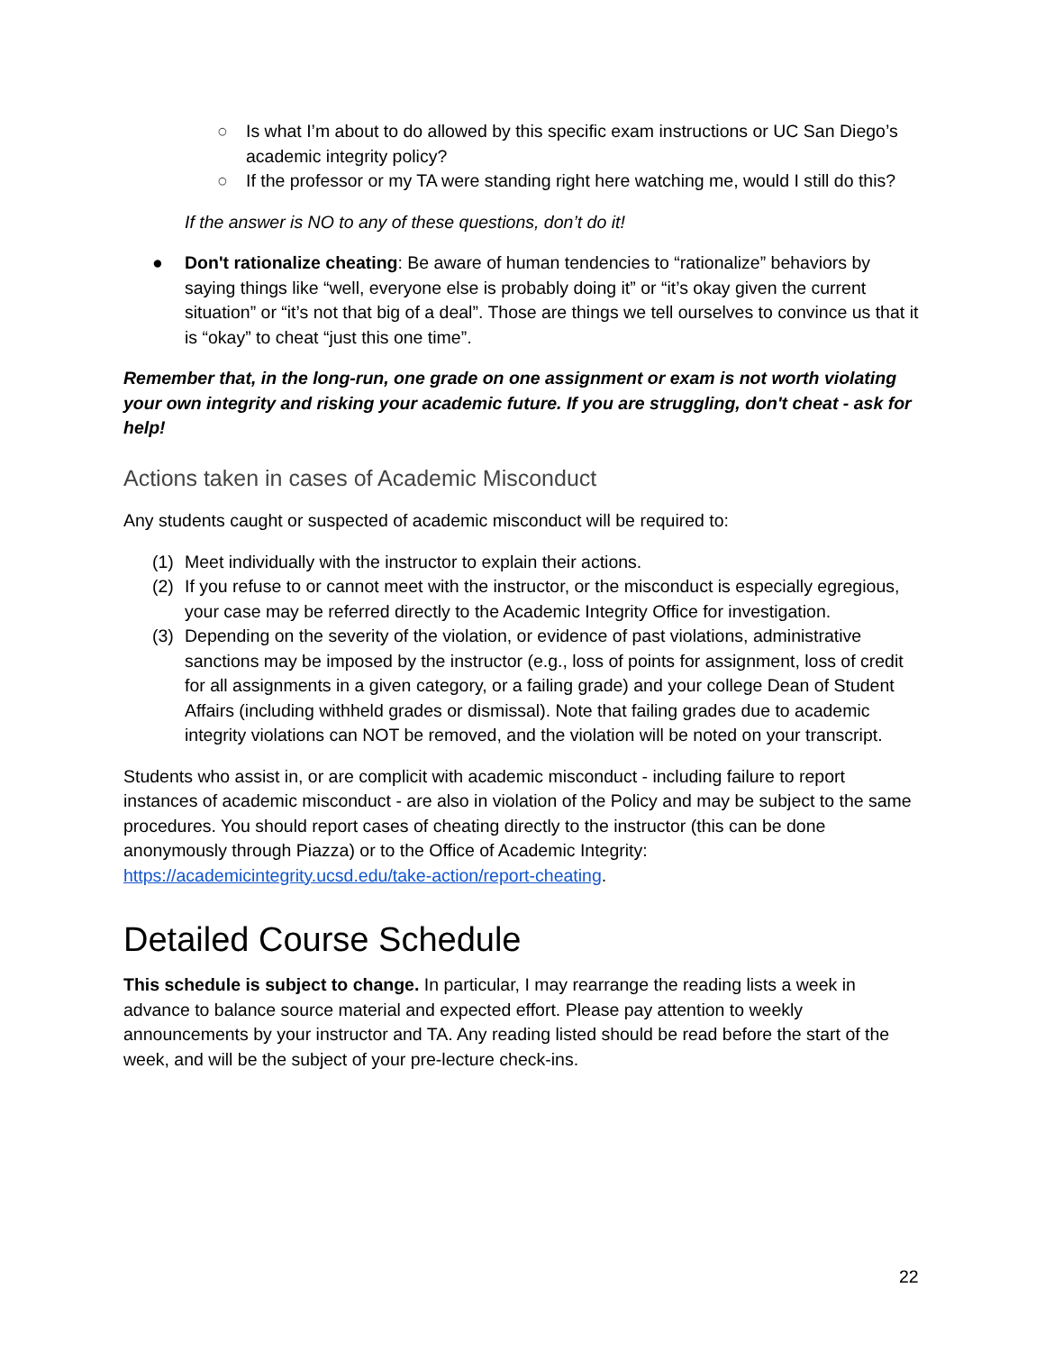○ Is what I’m about to do allowed by this specific exam instructions or UC San Diego’s academic integrity policy?
○ If the professor or my TA were standing right here watching me, would I still do this?
If the answer is NO to any of these questions, don’t do it!
● Don't rationalize cheating: Be aware of human tendencies to “rationalize” behaviors by saying things like “well, everyone else is probably doing it” or “it’s okay given the current situation” or “it’s not that big of a deal”. Those are things we tell ourselves to convince us that it is “okay” to cheat “just this one time”.
Remember that, in the long-run, one grade on one assignment or exam is not worth violating your own integrity and risking your academic future. If you are struggling, don't cheat - ask for help!
Actions taken in cases of Academic Misconduct
Any students caught or suspected of academic misconduct will be required to:
(1) Meet individually with the instructor to explain their actions.
(2) If you refuse to or cannot meet with the instructor, or the misconduct is especially egregious, your case may be referred directly to the Academic Integrity Office for investigation.
(3) Depending on the severity of the violation, or evidence of past violations, administrative sanctions may be imposed by the instructor (e.g., loss of points for assignment, loss of credit for all assignments in a given category, or a failing grade) and your college Dean of Student Affairs (including withheld grades or dismissal). Note that failing grades due to academic integrity violations can NOT be removed, and the violation will be noted on your transcript.
Students who assist in, or are complicit with academic misconduct - including failure to report instances of academic misconduct - are also in violation of the Policy and may be subject to the same procedures. You should report cases of cheating directly to the instructor (this can be done anonymously through Piazza) or to the Office of Academic Integrity: https://academicintegrity.ucsd.edu/take-action/report-cheating.
Detailed Course Schedule
This schedule is subject to change. In particular, I may rearrange the reading lists a week in advance to balance source material and expected effort. Please pay attention to weekly announcements by your instructor and TA. Any reading listed should be read before the start of the week, and will be the subject of your pre-lecture check-ins.
22